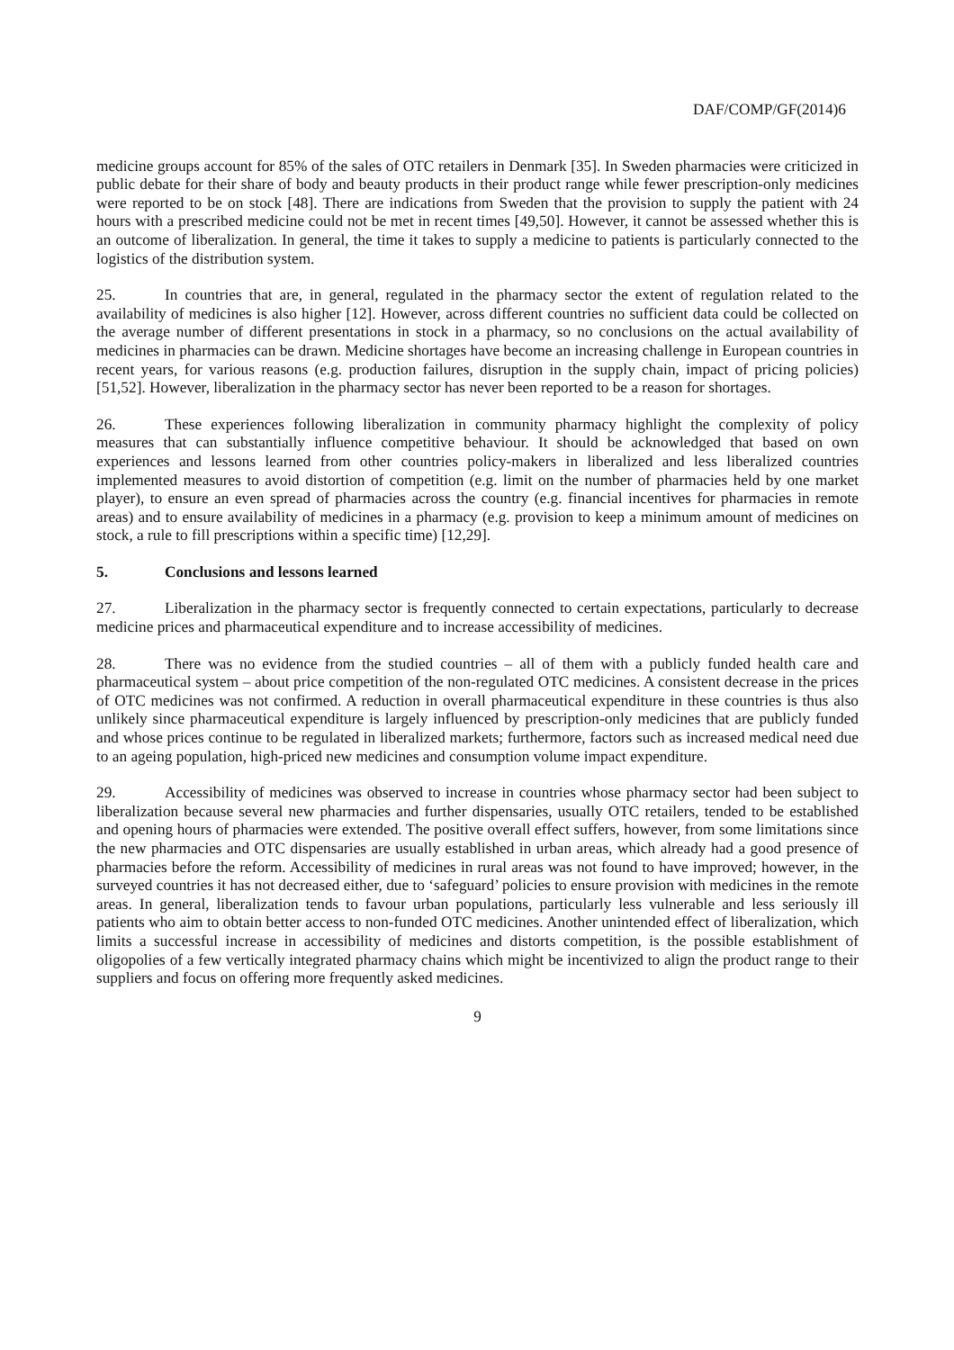DAF/COMP/GF(2014)6
medicine groups account for 85% of the sales of OTC retailers in Denmark [35]. In Sweden pharmacies were criticized in public debate for their share of body and beauty products in their product range while fewer prescription-only medicines were reported to be on stock [48]. There are indications from Sweden that the provision to supply the patient with 24 hours with a prescribed medicine could not be met in recent times [49,50]. However, it cannot be assessed whether this is an outcome of liberalization. In general, the time it takes to supply a medicine to patients is particularly connected to the logistics of the distribution system.
25. In countries that are, in general, regulated in the pharmacy sector the extent of regulation related to the availability of medicines is also higher [12]. However, across different countries no sufficient data could be collected on the average number of different presentations in stock in a pharmacy, so no conclusions on the actual availability of medicines in pharmacies can be drawn. Medicine shortages have become an increasing challenge in European countries in recent years, for various reasons (e.g. production failures, disruption in the supply chain, impact of pricing policies) [51,52]. However, liberalization in the pharmacy sector has never been reported to be a reason for shortages.
26. These experiences following liberalization in community pharmacy highlight the complexity of policy measures that can substantially influence competitive behaviour. It should be acknowledged that based on own experiences and lessons learned from other countries policy-makers in liberalized and less liberalized countries implemented measures to avoid distortion of competition (e.g. limit on the number of pharmacies held by one market player), to ensure an even spread of pharmacies across the country (e.g. financial incentives for pharmacies in remote areas) and to ensure availability of medicines in a pharmacy (e.g. provision to keep a minimum amount of medicines on stock, a rule to fill prescriptions within a specific time) [12,29].
5. Conclusions and lessons learned
27. Liberalization in the pharmacy sector is frequently connected to certain expectations, particularly to decrease medicine prices and pharmaceutical expenditure and to increase accessibility of medicines.
28. There was no evidence from the studied countries – all of them with a publicly funded health care and pharmaceutical system – about price competition of the non-regulated OTC medicines. A consistent decrease in the prices of OTC medicines was not confirmed. A reduction in overall pharmaceutical expenditure in these countries is thus also unlikely since pharmaceutical expenditure is largely influenced by prescription-only medicines that are publicly funded and whose prices continue to be regulated in liberalized markets; furthermore, factors such as increased medical need due to an ageing population, high-priced new medicines and consumption volume impact expenditure.
29. Accessibility of medicines was observed to increase in countries whose pharmacy sector had been subject to liberalization because several new pharmacies and further dispensaries, usually OTC retailers, tended to be established and opening hours of pharmacies were extended. The positive overall effect suffers, however, from some limitations since the new pharmacies and OTC dispensaries are usually established in urban areas, which already had a good presence of pharmacies before the reform. Accessibility of medicines in rural areas was not found to have improved; however, in the surveyed countries it has not decreased either, due to ‘safeguard’ policies to ensure provision with medicines in the remote areas. In general, liberalization tends to favour urban populations, particularly less vulnerable and less seriously ill patients who aim to obtain better access to non-funded OTC medicines. Another unintended effect of liberalization, which limits a successful increase in accessibility of medicines and distorts competition, is the possible establishment of oligopolies of a few vertically integrated pharmacy chains which might be incentivized to align the product range to their suppliers and focus on offering more frequently asked medicines.
9